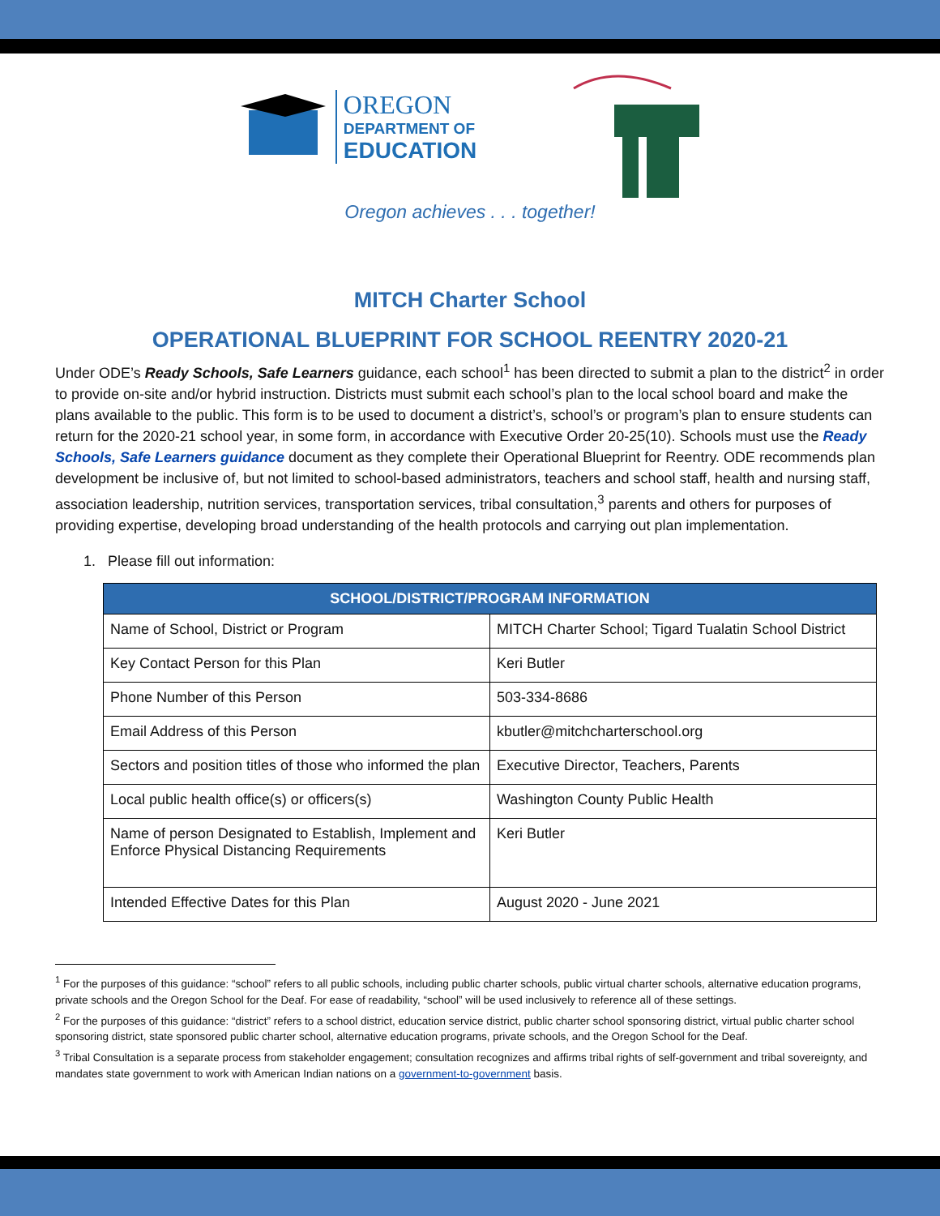OREGON
DEPARTMENT OF
EDUCATION
Oregon achieves . . . together!
MITCH Charter School
OPERATIONAL BLUEPRINT FOR SCHOOL REENTRY 2020-21
Under ODE’s Ready Schools, Safe Learners guidance, each school<sup>1</sup> has been directed to submit a plan to the district<sup>2</sup> in order to provide on-site and/or hybrid instruction. Districts must submit each school’s plan to the local school board and make the plans available to the public. This form is to be used to document a district’s, school’s or program’s plan to ensure students can return for the 2020-21 school year, in some form, in accordance with Executive Order 20-25(10). Schools must use the Ready Schools, Safe Learners guidance document as they complete their Operational Blueprint for Reentry. ODE recommends plan development be inclusive of, but not limited to school-based administrators, teachers and school staff, health and nursing staff, association leadership, nutrition services, transportation services, tribal consultation,<sup>3</sup> parents and others for purposes of providing expertise, developing broad understanding of the health protocols and carrying out plan implementation.
1. Please fill out information:
| SCHOOL/DISTRICT/PROGRAM INFORMATION | |
| --- | --- |
| Name of School, District or Program | MITCH Charter School; Tigard Tualatin School District |
| Key Contact Person for this Plan | Keri Butler |
| Phone Number of this Person | 503-334-8686 |
| Email Address of this Person | kbutler@mitchcharterschool.org |
| Sectors and position titles of those who informed the plan | Executive Director, Teachers, Parents |
| Local public health office(s) or officers(s) | Washington County Public Health |
| Name of person Designated to Establish, Implement and Enforce Physical Distancing Requirements | Keri Butler |
| Intended Effective Dates for this Plan | August 2020 - June 2021 |
<sup>1</sup> For the purposes of this guidance: “school” refers to all public schools, including public charter schools, public virtual charter schools, alternative education programs, private schools and the Oregon School for the Deaf. For ease of readability, “school” will be used inclusively to reference all of these settings.
<sup>2</sup> For the purposes of this guidance: “district” refers to a school district, education service district, public charter school sponsoring district, virtual public charter school sponsoring district, state sponsored public charter school, alternative education programs, private schools, and the Oregon School for the Deaf.
<sup>3</sup> Tribal Consultation is a separate process from stakeholder engagement; consultation recognizes and affirms tribal rights of self-government and tribal sovereignty, and mandates state government to work with American Indian nations on a government-to-government basis.